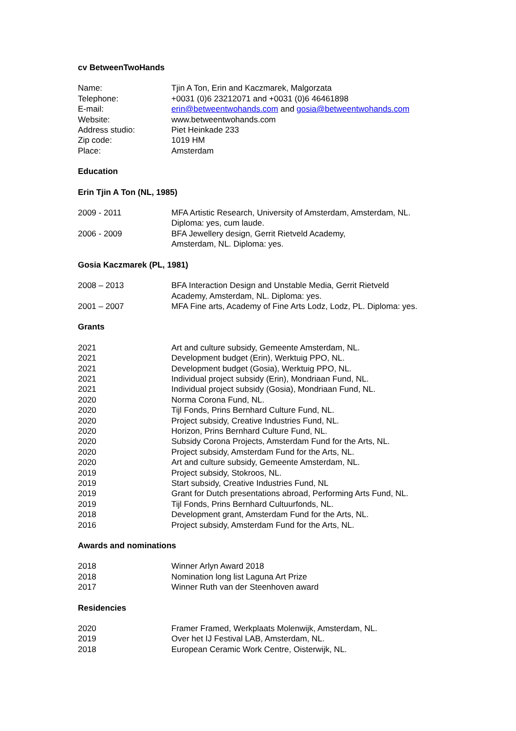cv BetweenTwoHands
| Name: | Tjin A Ton, Erin and Kaczmarek, Malgorzata |
| Telephone: | +0031 (0)6 23212071 and +0031 (0)6 46461898 |
| E-mail: | erin@betweentwohands.com and gosia@betweentwohands.com |
| Website: | www.betweentwohands.com |
| Address studio: | Piet Heinkade 233 |
| Zip code: | 1019 HM |
| Place: | Amsterdam |
Education
Erin Tjin A Ton (NL, 1985)
| 2009 - 2011 | MFA Artistic Research, University of Amsterdam, Amsterdam, NL. Diploma: yes, cum laude. |
| 2006 - 2009 | BFA Jewellery design, Gerrit Rietveld Academy, Amsterdam, NL. Diploma: yes. |
Gosia Kaczmarek (PL, 1981)
| 2008 – 2013 | BFA Interaction Design and Unstable Media, Gerrit Rietveld Academy, Amsterdam, NL. Diploma: yes. |
| 2001 – 2007 | MFA Fine arts, Academy of Fine Arts Lodz, Lodz, PL. Diploma: yes. |
Grants
| 2021 | Art and culture subsidy, Gemeente Amsterdam, NL. |
| 2021 | Development budget (Erin), Werktuig PPO, NL. |
| 2021 | Development budget (Gosia), Werktuig PPO, NL. |
| 2021 | Individual project subsidy (Erin), Mondriaan Fund, NL. |
| 2021 | Individual project subsidy (Gosia), Mondriaan Fund, NL. |
| 2020 | Norma Corona Fund, NL. |
| 2020 | Tijl Fonds, Prins Bernhard Culture Fund, NL. |
| 2020 | Project subsidy, Creative Industries Fund, NL. |
| 2020 | Horizon, Prins Bernhard Culture Fund, NL. |
| 2020 | Subsidy Corona Projects, Amsterdam Fund for the Arts, NL. |
| 2020 | Project subsidy, Amsterdam Fund for the Arts, NL. |
| 2020 | Art and culture subsidy, Gemeente Amsterdam, NL. |
| 2019 | Project subsidy, Stokroos, NL. |
| 2019 | Start subsidy, Creative Industries Fund, NL |
| 2019 | Grant for Dutch presentations abroad, Performing Arts Fund, NL. |
| 2019 | Tijl Fonds, Prins Bernhard Cultuurfonds, NL. |
| 2018 | Development grant, Amsterdam Fund for the Arts, NL. |
| 2016 | Project subsidy, Amsterdam Fund for the Arts, NL. |
Awards and nominations
| 2018 | Winner Arlyn Award 2018 |
| 2018 | Nomination long list Laguna Art Prize |
| 2017 | Winner Ruth van der Steenhoven award |
Residencies
| 2020 | Framer Framed, Werkplaats Molenwijk, Amsterdam, NL. |
| 2019 | Over het IJ Festival LAB, Amsterdam, NL. |
| 2018 | European Ceramic Work Centre, Oisterwijk, NL. |